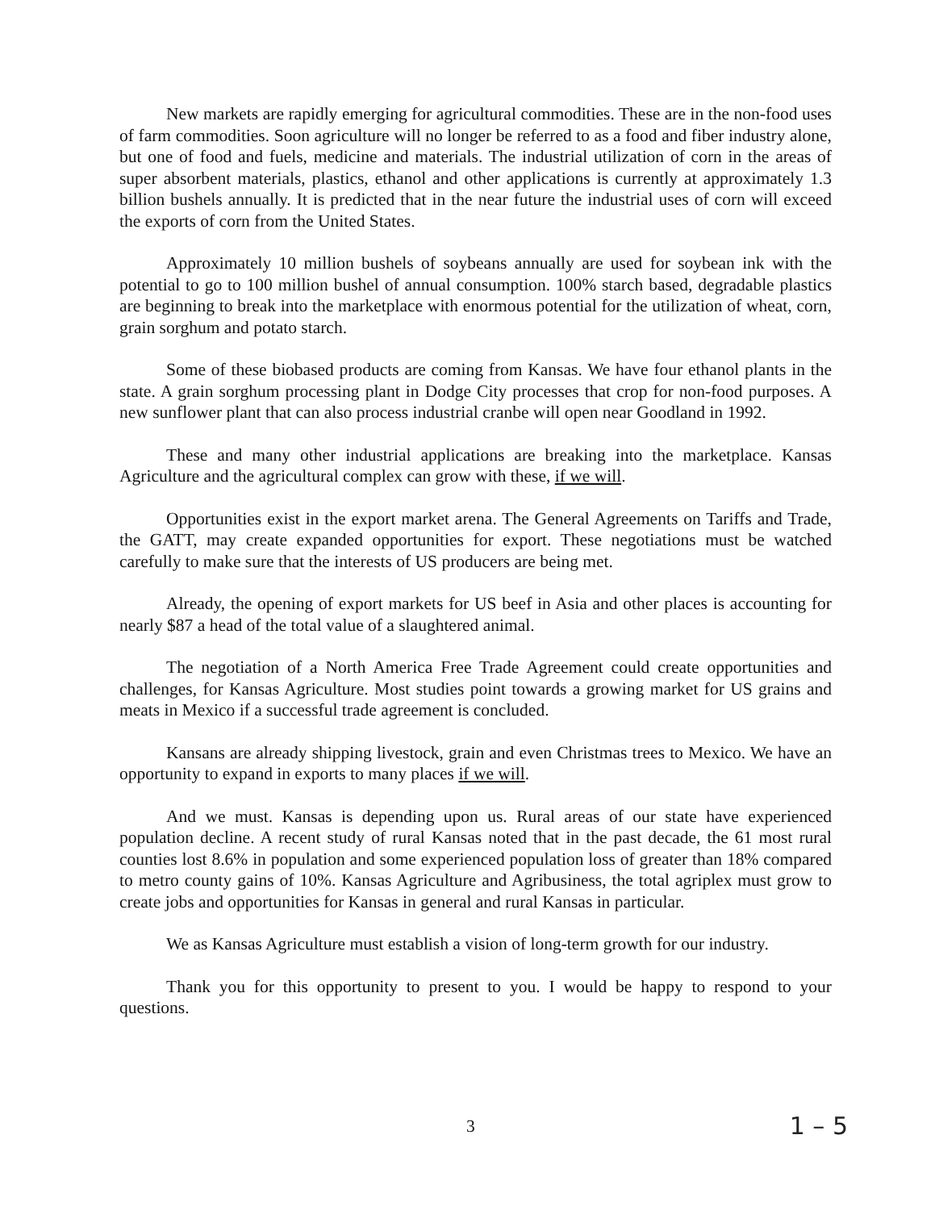New markets are rapidly emerging for agricultural commodities. These are in the non-food uses of farm commodities. Soon agriculture will no longer be referred to as a food and fiber industry alone, but one of food and fuels, medicine and materials. The industrial utilization of corn in the areas of super absorbent materials, plastics, ethanol and other applications is currently at approximately 1.3 billion bushels annually. It is predicted that in the near future the industrial uses of corn will exceed the exports of corn from the United States.
Approximately 10 million bushels of soybeans annually are used for soybean ink with the potential to go to 100 million bushel of annual consumption. 100% starch based, degradable plastics are beginning to break into the marketplace with enormous potential for the utilization of wheat, corn, grain sorghum and potato starch.
Some of these biobased products are coming from Kansas. We have four ethanol plants in the state. A grain sorghum processing plant in Dodge City processes that crop for non-food purposes. A new sunflower plant that can also process industrial cranbe will open near Goodland in 1992.
These and many other industrial applications are breaking into the marketplace. Kansas Agriculture and the agricultural complex can grow with these, if we will.
Opportunities exist in the export market arena. The General Agreements on Tariffs and Trade, the GATT, may create expanded opportunities for export. These negotiations must be watched carefully to make sure that the interests of US producers are being met.
Already, the opening of export markets for US beef in Asia and other places is accounting for nearly $87 a head of the total value of a slaughtered animal.
The negotiation of a North America Free Trade Agreement could create opportunities and challenges, for Kansas Agriculture. Most studies point towards a growing market for US grains and meats in Mexico if a successful trade agreement is concluded.
Kansans are already shipping livestock, grain and even Christmas trees to Mexico. We have an opportunity to expand in exports to many places if we will.
And we must. Kansas is depending upon us. Rural areas of our state have experienced population decline. A recent study of rural Kansas noted that in the past decade, the 61 most rural counties lost 8.6% in population and some experienced population loss of greater than 18% compared to metro county gains of 10%. Kansas Agriculture and Agribusiness, the total agriplex must grow to create jobs and opportunities for Kansas in general and rural Kansas in particular.
We as Kansas Agriculture must establish a vision of long-term growth for our industry.
Thank you for this opportunity to present to you. I would be happy to respond to your questions.
3 1 – 5